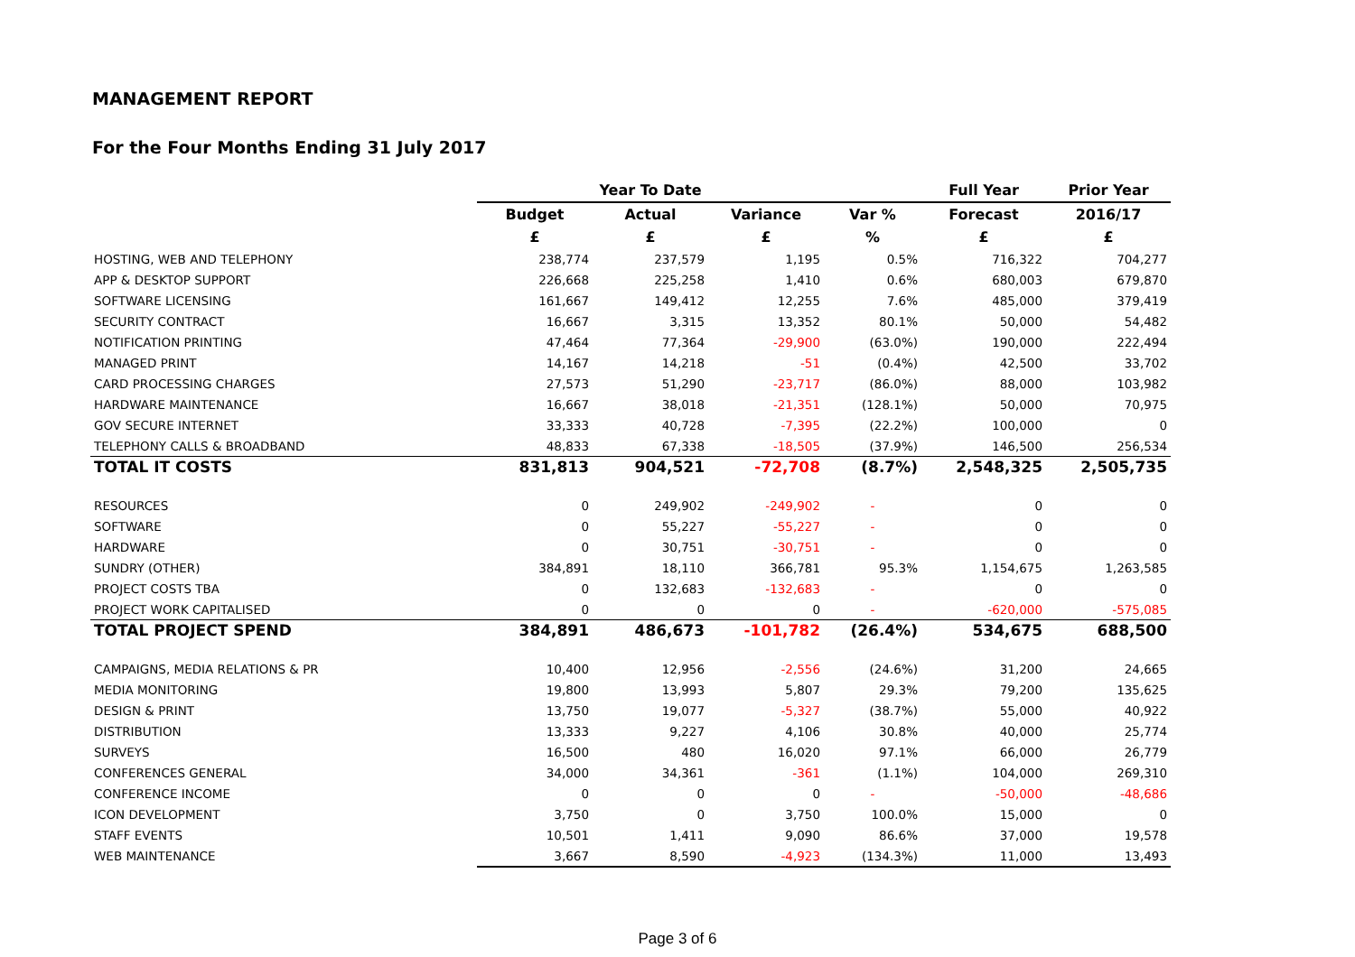MANAGEMENT REPORT
For the Four Months Ending 31 July 2017
| | Year To Date | | | | Full Year | Prior Year |
| --- | --- | --- | --- | --- | --- | --- |
| | Budget | Actual | Variance | Var % | Forecast | 2016/17 |
| | £ | £ | £ | % | £ | £ |
| HOSTING, WEB AND TELEPHONY | 238,774 | 237,579 | 1,195 | 0.5% | 716,322 | 704,277 |
| APP & DESKTOP SUPPORT | 226,668 | 225,258 | 1,410 | 0.6% | 680,003 | 679,870 |
| SOFTWARE LICENSING | 161,667 | 149,412 | 12,255 | 7.6% | 485,000 | 379,419 |
| SECURITY CONTRACT | 16,667 | 3,315 | 13,352 | 80.1% | 50,000 | 54,482 |
| NOTIFICATION PRINTING | 47,464 | 77,364 | -29,900 | (63.0%) | 190,000 | 222,494 |
| MANAGED PRINT | 14,167 | 14,218 | -51 | (0.4%) | 42,500 | 33,702 |
| CARD PROCESSING CHARGES | 27,573 | 51,290 | -23,717 | (86.0%) | 88,000 | 103,982 |
| HARDWARE MAINTENANCE | 16,667 | 38,018 | -21,351 | (128.1%) | 50,000 | 70,975 |
| GOV SECURE INTERNET | 33,333 | 40,728 | -7,395 | (22.2%) | 100,000 | 0 |
| TELEPHONY CALLS & BROADBAND | 48,833 | 67,338 | -18,505 | (37.9%) | 146,500 | 256,534 |
| TOTAL IT COSTS | 831,813 | 904,521 | -72,708 | (8.7%) | 2,548,325 | 2,505,735 |
| RESOURCES | 0 | 249,902 | -249,902 | - | 0 | 0 |
| SOFTWARE | 0 | 55,227 | -55,227 | - | 0 | 0 |
| HARDWARE | 0 | 30,751 | -30,751 | - | 0 | 0 |
| SUNDRY (OTHER) | 384,891 | 18,110 | 366,781 | 95.3% | 1,154,675 | 1,263,585 |
| PROJECT COSTS TBA | 0 | 132,683 | -132,683 | - | 0 | 0 |
| PROJECT WORK CAPITALISED | 0 | 0 | 0 | - | -620,000 | -575,085 |
| TOTAL PROJECT SPEND | 384,891 | 486,673 | -101,782 | (26.4%) | 534,675 | 688,500 |
| CAMPAIGNS, MEDIA RELATIONS & PR | 10,400 | 12,956 | -2,556 | (24.6%) | 31,200 | 24,665 |
| MEDIA MONITORING | 19,800 | 13,993 | 5,807 | 29.3% | 79,200 | 135,625 |
| DESIGN & PRINT | 13,750 | 19,077 | -5,327 | (38.7%) | 55,000 | 40,922 |
| DISTRIBUTION | 13,333 | 9,227 | 4,106 | 30.8% | 40,000 | 25,774 |
| SURVEYS | 16,500 | 480 | 16,020 | 97.1% | 66,000 | 26,779 |
| CONFERENCES GENERAL | 34,000 | 34,361 | -361 | (1.1%) | 104,000 | 269,310 |
| CONFERENCE INCOME | 0 | 0 | 0 | - | -50,000 | -48,686 |
| ICON DEVELOPMENT | 3,750 | 0 | 3,750 | 100.0% | 15,000 | 0 |
| STAFF EVENTS | 10,501 | 1,411 | 9,090 | 86.6% | 37,000 | 19,578 |
| WEB MAINTENANCE | 3,667 | 8,590 | -4,923 | (134.3%) | 11,000 | 13,493 |
Page 3 of 6